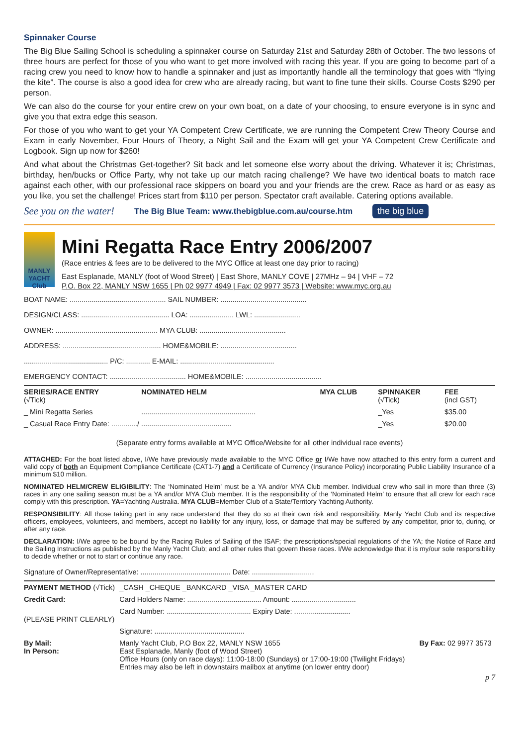Spinnaker Course
The Big Blue Sailing School is scheduling a spinnaker course on Saturday 21st and Saturday 28th of October. The two lessons of three hours are perfect for those of you who want to get more involved with racing this year. If you are going to become part of a racing crew you need to know how to handle a spinnaker and just as importantly handle all the terminology that goes with “flying the kite”. The course is also a good idea for crew who are already racing, but want to fine tune their skills. Course Costs $290 per person.
We can also do the course for your entire crew on your own boat, on a date of your choosing, to ensure everyone is in sync and give you that extra edge this season.
For those of you who want to get your YA Competent Crew Certificate, we are running the Competent Crew Theory Course and Exam in early November, Four Hours of Theory, a Night Sail and the Exam will get your YA Competent Crew Certificate and Logbook. Sign up now for $260!
And what about the Christmas Get-together? Sit back and let someone else worry about the driving. Whatever it is; Christmas, birthday, hen/bucks or Office Party, why not take up our match racing challenge? We have two identical boats to match race against each other, with our professional race skippers on board you and your friends are the crew. Race as hard or as easy as you like, you set the challenge! Prices start from $110 per person. Spectator craft available. Catering options available.
See you on the water! The Big Blue Team: www.thebigblue.com.au/course.htm the big blue
MANLY YACHT Club
Mini Regatta Race Entry 2006/2007
(Race entries & fees are to be delivered to the MYC Office at least one day prior to racing)
East Esplanade, MANLY (foot of Wood Street) | East Shore, MANLY COVE | 27MHz – 94 | VHF – 72
P.O. Box 22, MANLY NSW 1655 | Ph 02 9977 4949 | Fax: 02 9977 3573 | Website: www.myc.org.au
BOAT NAME: ................................................ SAIL NUMBER: ...........................................
DESIGN/CLASS: ............................................ LOA: ...................... LWL: .......................
OWNER: ................................................... MYA CLUB: ...........................................
ADDRESS: ................................................. HOME&MOBILE: ......................................
.......................................... P/C: ............ E-MAIL: ...............................................
EMERGENCY CONTACT: ...................................... HOME&MOBILE: ......................................
| SERIES/RACE ENTRY (√Tick) | NOMINATED HELM | MYA CLUB | SPINNAKER (√Tick) | FEE (incl GST) |
| --- | --- | --- | --- | --- |
| _ Mini Regatta Series | ......................................................... | | _Yes | $35.00 |
| _ Casual Race Entry Date: ............./ ............................................. | | | _Yes | $20.00 |
(Separate entry forms available at MYC Office/Website for all other individual race events)
ATTACHED: For the boat listed above, I/We have previously made available to the MYC Office or I/We have now attached to this entry form a current and valid copy of both an Equipment Compliance Certificate (CAT1-7) and a Certificate of Currency (Insurance Policy) incorporating Public Liability Insurance of a minimum $10 million.
NOMINATED HELM/CREW ELIGIBILITY: The ‘Nominated Helm’ must be a YA and/or MYA Club member. Individual crew who sail in more than three (3) races in any one sailing season must be a YA and/or MYA Club member. It is the responsibility of the ‘Nominated Helm’ to ensure that all crew for each race comply with this prescription. YA=Yachting Australia. MYA CLUB=Member Club of a State/Territory Yachting Authority.
RESPONSIBILITY: All those taking part in any race understand that they do so at their own risk and responsibility. Manly Yacht Club and its respective officers, employees, volunteers, and members, accept no liability for any injury, loss, or damage that may be suffered by any competitor, prior to, during, or after any race.
DECLARATION: I/We agree to be bound by the Racing Rules of Sailing of the ISAF; the prescriptions/special regulations of the YA; the Notice of Race and the Sailing Instructions as published by the Manly Yacht Club; and all other rules that govern these races. I/We acknowledge that it is my/our sole responsibility to decide whether or not to start or continue any race.
Signature of Owner/Representative: ............................................. Date: ...............................
| PAYMENT METHOD (√Tick) | _CASH _CHEQUE _BANKCARD _VISA _MASTER CARD | |
| Credit Card: | Card Holders Name: ..................................... Amount: ................................ | |
| (PLEASE PRINT CLEARLY) | Card Number: .......................................... Expiry Date: ............................ | |
| | Signature: ............................................. | |
| By Mail: In Person: | Manly Yacht Club, P.O Box 22, MANLY NSW 1655 East Esplanade, Manly (foot of Wood Street) Office Hours (only on race days): 11:00-18:00 (Sundays) or 17:00-19:00 (Twilight Fridays) Entries may also be left in downstairs mailbox at anytime (on lower entry door) | By Fax: 02 9977 3573 |
p 7